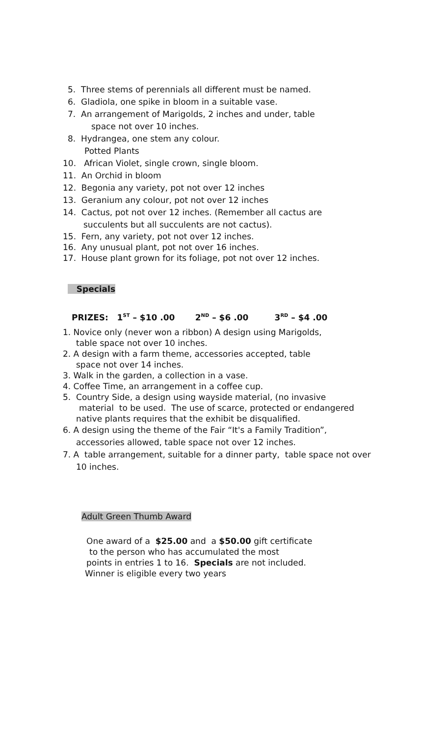5. Three stems of perennials all different must be named.
6. Gladiola, one spike in bloom in a suitable vase.
7. An arrangement of Marigolds, 2 inches and under, table
space not over 10 inches.
8. Hydrangea, one stem any colour.
Potted Plants
10. African Violet, single crown, single bloom.
11. An Orchid in bloom
12. Begonia any variety, pot not over 12 inches
13. Geranium any colour, pot not over 12 inches
14. Cactus, pot not over 12 inches. (Remember all cactus are
succulents but all succulents are not cactus).
15. Fern, any variety, pot not over 12 inches.
16. Any unusual plant, pot not over 16 inches.
17. House plant grown for its foliage, pot not over 12 inches.
Specials
PRIZES: 1<sup>ST</sup> – $10 .00 2<sup>ND</sup> – $6 .00 3<sup>RD</sup> – $4 .00
1. Novice only (never won a ribbon) A design using Marigolds,
table space not over 10 inches.
2. A design with a farm theme, accessories accepted, table
space not over 14 inches.
3. Walk in the garden, a collection in a vase.
4. Coffee Time, an arrangement in a coffee cup.
5. Country Side, a design using wayside material, (no invasive
material to be used. The use of scarce, protected or endangered
native plants requires that the exhibit be disqualified.
6. A design using the theme of the Fair “It's a Family Tradition”,
accessories allowed, table space not over 12 inches.
7. A table arrangement, suitable for a dinner party, table space not over
10 inches.
Adult Green Thumb Award
One award of a $25.00 and a $50.00 gift certificate
to the person who has accumulated the most
points in entries 1 to 16. Specials are not included.
Winner is eligible every two years